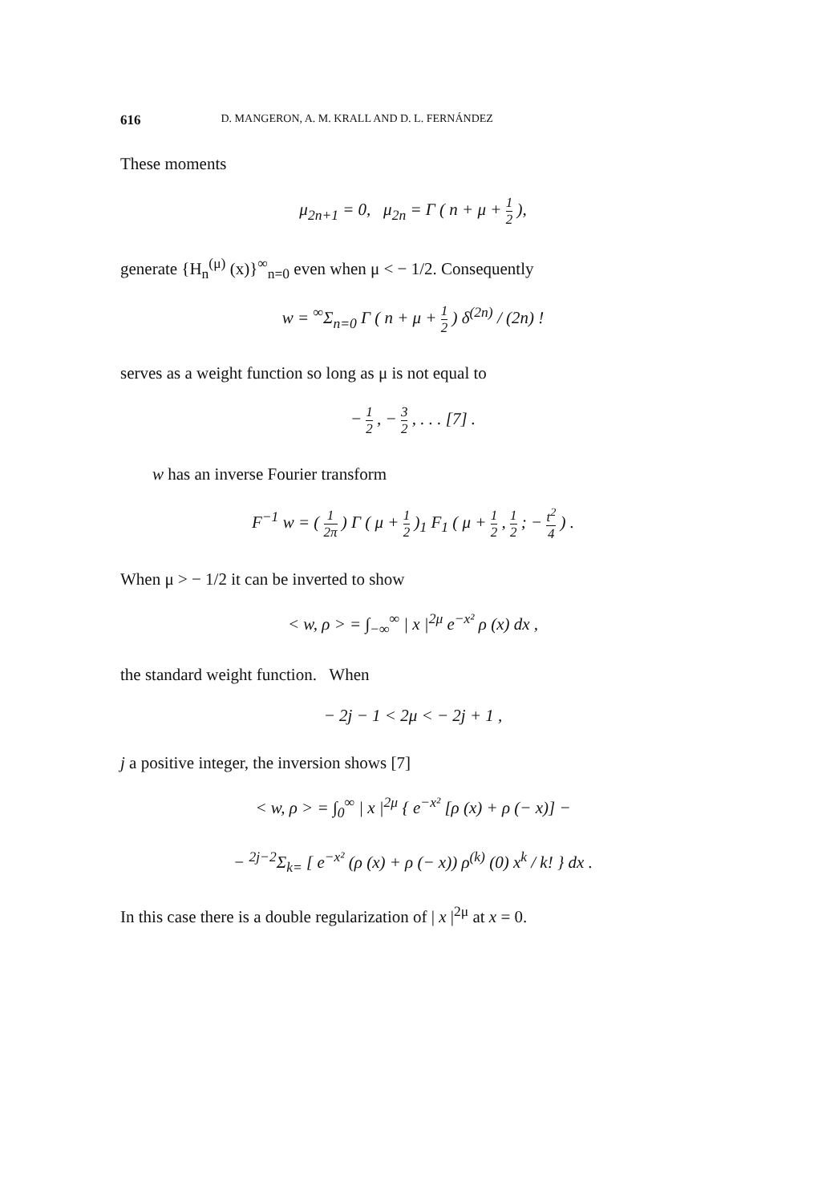616 D. MANGERON, A. M. KRALL AND D. L. FERNÁNDEZ
These moments
μ<sub>2n+1</sub> = 0, μ<sub>2n</sub> = Γ ( n + μ + 1 2 ),
generate {H<sub>n</sub><sup>(μ)</sup> (x)}<sup>∞</sup><sub>n=0</sub> even when μ < − 1/2. Consequently
w = <sup>∞</sup>Σ<sub>n=0</sub> Γ ( n + μ + 1 2 ) δ<sup>(2n)</sup> / (2n) !
serves as a weight function so long as μ is not equal to
− 1 2 , − 3 2 , . . . [7] .
w has an inverse Fourier transform
F<sup>−1</sup> w = ( 1 2π ) Γ ( μ + 1 2 )<sub>1</sub> F<sub>1</sub> ( μ + 1 2 , 1 2 ; − t<sup>2</sup> 4 ) .
When μ > − 1/2 it can be inverted to show
< w, ρ > = ∫<sub>−∞</sub><sup>∞</sup> | x |<sup>2μ</sup> e<sup>−x²</sup> ρ (x) dx ,
the standard weight function. When
− 2j − 1 < 2μ < − 2j + 1 ,
j a positive integer, the inversion shows [7]
< w, ρ > = ∫<sub>0</sub><sup>∞</sup> | x |<sup>2μ</sup> { e<sup>−x²</sup> [ρ (x) + ρ (− x)] −
− <sup>2j−2</sup>Σ<sub>k=</sub> [ e<sup>−x²</sup> (ρ (x) + ρ (− x)) ρ<sup>(k)</sup> (0) x<sup>k</sup> / k! } dx .
In this case there is a double regularization of | x |<sup>2μ</sup> at x = 0.